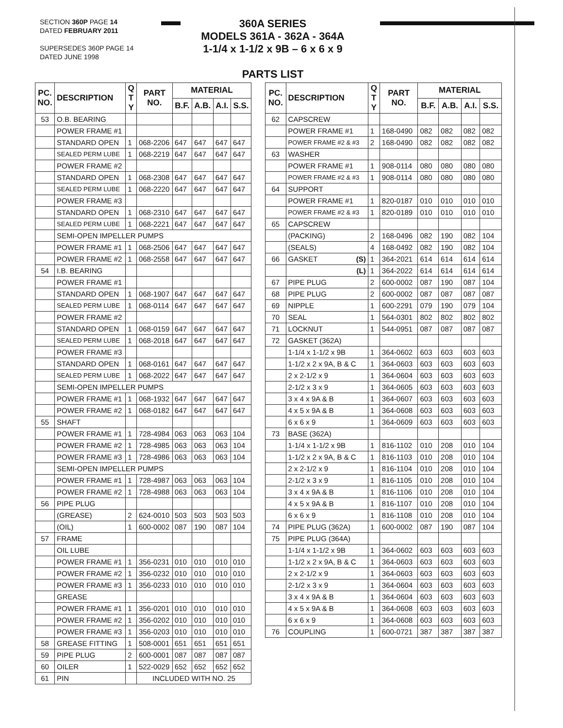SECTION 360P PAGE 14
DATED FEBRUARY 2011
SUPERSEDES 360P PAGE 14
DATED JUNE 1998
360A SERIES
MODELS 361A - 362A - 364A
1-1/4 x 1-1/2 x 9B – 6 x 6 x 9
PARTS LIST
| PC. NO. | DESCRIPTION | Q T Y | PART NO. | MATERIAL | | | |
| --- | --- | --- | --- | --- | --- | --- | --- |
| | | | | B.F. | A.B. | A.I. | S.S. |
| 53 | O.B. BEARING | | | | | | |
| | POWER FRAME #1 | | | | | | |
| | STANDARD OPEN | 1 | 068-2206 | 647 | 647 | 647 | 647 |
| | SEALED PERM LUBE | 1 | 068-2219 | 647 | 647 | 647 | 647 |
| | POWER FRAME #2 | | | | | | |
| | STANDARD OPEN | 1 | 068-2308 | 647 | 647 | 647 | 647 |
| | SEALED PERM LUBE | 1 | 068-2220 | 647 | 647 | 647 | 647 |
| | POWER FRAME #3 | | | | | | |
| | STANDARD OPEN | 1 | 068-2310 | 647 | 647 | 647 | 647 |
| | SEALED PERM LUBE | 1 | 068-2221 | 647 | 647 | 647 | 647 |
| | SEMI-OPEN IMPELLER PUMPS | | | | | | |
| | POWER FRAME #1 | 1 | 068-2506 | 647 | 647 | 647 | 647 |
| | POWER FRAME #2 | 1 | 068-2558 | 647 | 647 | 647 | 647 |
| 54 | I.B. BEARING | | | | | | |
| | POWER FRAME #1 | | | | | | |
| | STANDARD OPEN | 1 | 068-1907 | 647 | 647 | 647 | 647 |
| | SEALED PERM LUBE | 1 | 068-0114 | 647 | 647 | 647 | 647 |
| | POWER FRAME #2 | | | | | | |
| | STANDARD OPEN | 1 | 068-0159 | 647 | 647 | 647 | 647 |
| | SEALED PERM LUBE | 1 | 068-2018 | 647 | 647 | 647 | 647 |
| | POWER FRAME #3 | | | | | | |
| | STANDARD OPEN | 1 | 068-0161 | 647 | 647 | 647 | 647 |
| | SEALED PERM LUBE | 1 | 068-2022 | 647 | 647 | 647 | 647 |
| | SEMI-OPEN IMPELLER PUMPS | | | | | | |
| | POWER FRAME #1 | 1 | 068-1932 | 647 | 647 | 647 | 647 |
| | POWER FRAME #2 | 1 | 068-0182 | 647 | 647 | 647 | 647 |
| 55 | SHAFT | | | | | | |
| | POWER FRAME #1 | 1 | 728-4984 | 063 | 063 | 063 | 104 |
| | POWER FRAME #2 | 1 | 728-4985 | 063 | 063 | 063 | 104 |
| | POWER FRAME #3 | 1 | 728-4986 | 063 | 063 | 063 | 104 |
| | SEMI-OPEN IMPELLER PUMPS | | | | | | |
| | POWER FRAME #1 | 1 | 728-4987 | 063 | 063 | 063 | 104 |
| | POWER FRAME #2 | 1 | 728-4988 | 063 | 063 | 063 | 104 |
| 56 | PIPE PLUG | | | | | | |
| | (GREASE) | 2 | 624-0010 | 503 | 503 | 503 | 503 |
| | (OIL) | 1 | 600-0002 | 087 | 190 | 087 | 104 |
| 57 | FRAME | | | | | | |
| | OIL LUBE | | | | | | |
| | POWER FRAME #1 | 1 | 356-0231 | 010 | 010 | 010 | 010 |
| | POWER FRAME #2 | 1 | 356-0232 | 010 | 010 | 010 | 010 |
| | POWER FRAME #3 | 1 | 356-0233 | 010 | 010 | 010 | 010 |
| | GREASE | | | | | | |
| | POWER FRAME #1 | 1 | 356-0201 | 010 | 010 | 010 | 010 |
| | POWER FRAME #2 | 1 | 356-0202 | 010 | 010 | 010 | 010 |
| | POWER FRAME #3 | 1 | 356-0203 | 010 | 010 | 010 | 010 |
| 58 | GREASE FITTING | 1 | 508-0001 | 651 | 651 | 651 | 651 |
| 59 | PIPE PLUG | 2 | 600-0001 | 087 | 087 | 087 | 087 |
| 60 | OILER | 1 | 522-0029 | 652 | 652 | 652 | 652 |
| 61 | PIN | | INCLUDED WITH NO. 25 | | | | |
| PC. NO. | DESCRIPTION | Q T Y | PART NO. | MATERIAL | | | |
| --- | --- | --- | --- | --- | --- | --- | --- |
| | | | | B.F. | A.B. | A.I. | S.S. |
| 62 | CAPSCREW | | | | | | |
| | POWER FRAME #1 | 1 | 168-0490 | 082 | 082 | 082 | 082 |
| | POWER FRAME #2 & #3 | 2 | 168-0490 | 082 | 082 | 082 | 082 |
| 63 | WASHER | | | | | | |
| | POWER FRAME #1 | 1 | 908-0114 | 080 | 080 | 080 | 080 |
| | POWER FRAME #2 & #3 | 1 | 908-0114 | 080 | 080 | 080 | 080 |
| 64 | SUPPORT | | | | | | |
| | POWER FRAME #1 | 1 | 820-0187 | 010 | 010 | 010 | 010 |
| | POWER FRAME #2 & #3 | 1 | 820-0189 | 010 | 010 | 010 | 010 |
| 65 | CAPSCREW | | | | | | |
| | (PACKING) | 2 | 168-0496 | 082 | 190 | 082 | 104 |
| | (SEALS) | 4 | 168-0492 | 082 | 190 | 082 | 104 |
| 66 | GASKET (S) | 1 | 364-2021 | 614 | 614 | 614 | 614 |
| | (L) | 1 | 364-2022 | 614 | 614 | 614 | 614 |
| 67 | PIPE PLUG | 2 | 600-0002 | 087 | 190 | 087 | 104 |
| 68 | PIPE PLUG | 2 | 600-0002 | 087 | 087 | 087 | 087 |
| 69 | NIPPLE | 1 | 600-2291 | 079 | 190 | 079 | 104 |
| 70 | SEAL | 1 | 564-0301 | 802 | 802 | 802 | 802 |
| 71 | LOCKNUT | 1 | 544-0951 | 087 | 087 | 087 | 087 |
| 72 | GASKET (362A) | | | | | | |
| | 1-1/4 x 1-1/2 x 9B | 1 | 364-0602 | 603 | 603 | 603 | 603 |
| | 1-1/2 x 2 x 9A, B & C | 1 | 364-0603 | 603 | 603 | 603 | 603 |
| | 2 x 2-1/2 x 9 | 1 | 364-0604 | 603 | 603 | 603 | 603 |
| | 2-1/2 x 3 x 9 | 1 | 364-0605 | 603 | 603 | 603 | 603 |
| | 3 x 4 x 9A & B | 1 | 364-0607 | 603 | 603 | 603 | 603 |
| | 4 x 5 x 9A & B | 1 | 364-0608 | 603 | 603 | 603 | 603 |
| | 6 x 6 x 9 | 1 | 364-0609 | 603 | 603 | 603 | 603 |
| 73 | BASE (362A) | | | | | | |
| | 1-1/4 x 1-1/2 x 9B | 1 | 816-1102 | 010 | 208 | 010 | 104 |
| | 1-1/2 x 2 x 9A, B & C | 1 | 816-1103 | 010 | 208 | 010 | 104 |
| | 2 x 2-1/2 x 9 | 1 | 816-1104 | 010 | 208 | 010 | 104 |
| | 2-1/2 x 3 x 9 | 1 | 816-1105 | 010 | 208 | 010 | 104 |
| | 3 x 4 x 9A & B | 1 | 816-1106 | 010 | 208 | 010 | 104 |
| | 4 x 5 x 9A & B | 1 | 816-1107 | 010 | 208 | 010 | 104 |
| | 6 x 6 x 9 | 1 | 816-1108 | 010 | 208 | 010 | 104 |
| 74 | PIPE PLUG (362A) | 1 | 600-0002 | 087 | 190 | 087 | 104 |
| 75 | PIPE PLUG (364A) | | | | | | |
| | 1-1/4 x 1-1/2 x 9B | 1 | 364-0602 | 603 | 603 | 603 | 603 |
| | 1-1/2 x 2 x 9A, B & C | 1 | 364-0603 | 603 | 603 | 603 | 603 |
| | 2 x 2-1/2 x 9 | 1 | 364-0603 | 603 | 603 | 603 | 603 |
| | 2-1/2 x 3 x 9 | 1 | 364-0604 | 603 | 603 | 603 | 603 |
| | 3 x 4 x 9A & B | 1 | 364-0604 | 603 | 603 | 603 | 603 |
| | 4 x 5 x 9A & B | 1 | 364-0608 | 603 | 603 | 603 | 603 |
| | 6 x 6 x 9 | 1 | 364-0608 | 603 | 603 | 603 | 603 |
| 76 | COUPLING | 1 | 600-0721 | 387 | 387 | 387 | 387 |